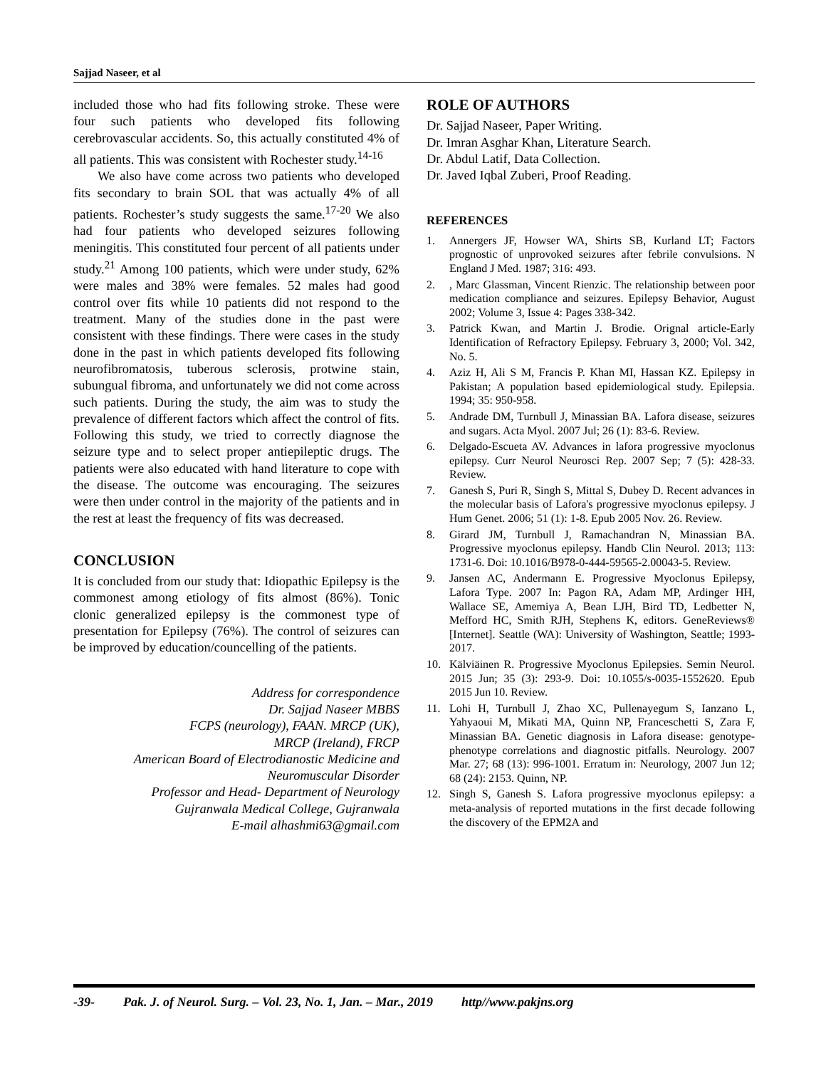Sajjad Naseer, et al
included those who had fits following stroke. These were four such patients who developed fits following cerebrovascular accidents. So, this actually constituted 4% of all patients. This was consistent with Rochester study.<sup>14-16</sup>
We also have come across two patients who developed fits secondary to brain SOL that was actually 4% of all patients. Rochester’s study suggests the same.<sup>17-20</sup> We also had four patients who developed seizures following meningitis. This constituted four percent of all patients under study.<sup>21</sup> Among 100 patients, which were under study, 62% were males and 38% were females. 52 males had good control over fits while 10 patients did not respond to the treatment. Many of the studies done in the past were consistent with these findings. There were cases in the study done in the past in which patients developed fits following neurofibromatosis, tuberous sclerosis, protwine stain, subungual fibroma, and unfortunately we did not come across such patients. During the study, the aim was to study the prevalence of different factors which affect the control of fits. Following this study, we tried to correctly diagnose the seizure type and to select proper antiepileptic drugs. The patients were also educated with hand literature to cope with the disease. The outcome was encouraging. The seizures were then under control in the majority of the patients and in the rest at least the frequency of fits was decreased.
CONCLUSION
It is concluded from our study that: Idiopathic Epilepsy is the commonest among etiology of fits almost (86%). Tonic clonic generalized epilepsy is the commonest type of presentation for Epilepsy (76%). The control of seizures can be improved by education/councelling of the patients.
Address for correspondence
Dr. Sajjad Naseer MBBS
FCPS (neurology), FAAN. MRCP (UK),
MRCP (Ireland), FRCP
American Board of Electrodianostic Medicine and
Neuromuscular Disorder
Professor and Head- Department of Neurology
Gujranwala Medical College, Gujranwala
E-mail alhashmi63@gmail.com
ROLE OF AUTHORS
Dr. Sajjad Naseer, Paper Writing.
Dr. Imran Asghar Khan, Literature Search.
Dr. Abdul Latif, Data Collection.
Dr. Javed Iqbal Zuberi, Proof Reading.
REFERENCES
1. Annergers JF, Howser WA, Shirts SB, Kurland LT; Factors prognostic of unprovoked seizures after febrile convulsions. N England J Med. 1987; 316: 493.
2. , Marc Glassman, Vincent Rienzic. The relationship between poor medication compliance and seizures. Epilepsy Behavior, August 2002; Volume 3, Issue 4: Pages 338-342.
3. Patrick Kwan, and Martin J. Brodie. Orignal article-Early Identification of Refractory Epilepsy. February 3, 2000; Vol. 342, No. 5.
4. Aziz H, Ali S M, Francis P. Khan MI, Hassan KZ. Epilepsy in Pakistan; A population based epidemiological study. Epilepsia. 1994; 35: 950-958.
5. Andrade DM, Turnbull J, Minassian BA. Lafora disease, seizures and sugars. Acta Myol. 2007 Jul; 26 (1): 83-6. Review.
6. Delgado-Escueta AV. Advances in lafora progressive myoclonus epilepsy. Curr Neurol Neurosci Rep. 2007 Sep; 7 (5): 428-33. Review.
7. Ganesh S, Puri R, Singh S, Mittal S, Dubey D. Recent advances in the molecular basis of Lafora's progressive myoclonus epilepsy. J Hum Genet. 2006; 51 (1): 1-8. Epub 2005 Nov. 26. Review.
8. Girard JM, Turnbull J, Ramachandran N, Minassian BA. Progressive myoclonus epilepsy. Handb Clin Neurol. 2013; 113: 1731-6. Doi: 10.1016/B978-0-444-59565-2.00043-5. Review.
9. Jansen AC, Andermann E. Progressive Myoclonus Epilepsy, Lafora Type. 2007 In: Pagon RA, Adam MP, Ardinger HH, Wallace SE, Amemiya A, Bean LJH, Bird TD, Ledbetter N, Mefford HC, Smith RJH, Stephens K, editors. GeneReviews® [Internet]. Seattle (WA): University of Washington, Seattle; 1993-2017.
10. Kälviäinen R. Progressive Myoclonus Epilepsies. Semin Neurol. 2015 Jun; 35 (3): 293-9. Doi: 10.1055/s-0035-1552620. Epub 2015 Jun 10. Review.
11. Lohi H, Turnbull J, Zhao XC, Pullenayegum S, Ianzano L, Yahyaoui M, Mikati MA, Quinn NP, Franceschetti S, Zara F, Minassian BA. Genetic diagnosis in Lafora disease: genotype-phenotype correlations and diagnostic pitfalls. Neurology. 2007 Mar. 27; 68 (13): 996-1001. Erratum in: Neurology, 2007 Jun 12; 68 (24): 2153. Quinn, NP.
12. Singh S, Ganesh S. Lafora progressive myoclonus epilepsy: a meta-analysis of reported mutations in the first decade following the discovery of the EPM2A and
-39- Pak. J. of Neurol. Surg. – Vol. 23, No. 1, Jan. – Mar., 2019 http//www.pakjns.org